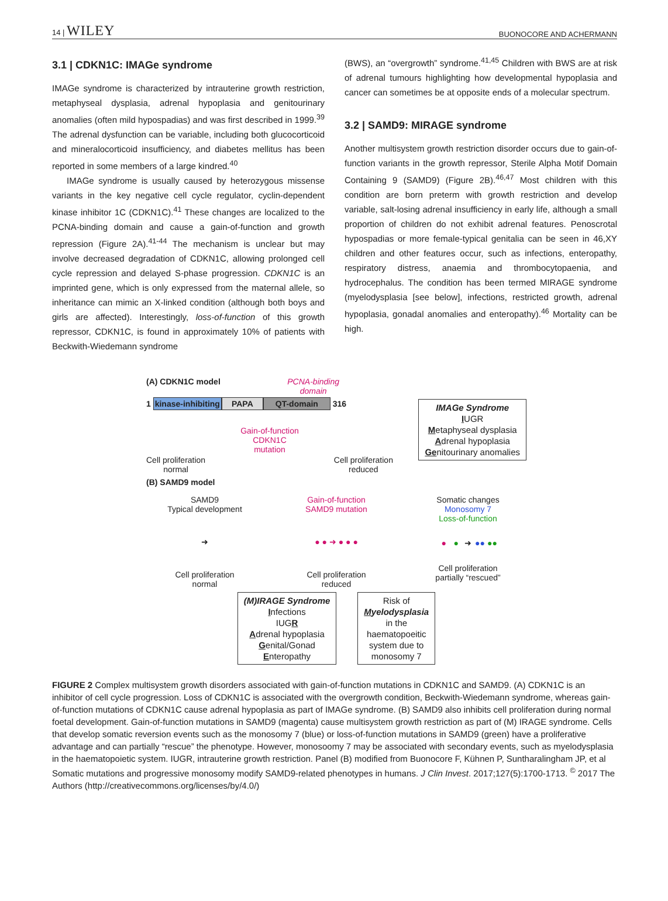14 | WILEY BUONOCORE AND ACHERMANN
3.1 | CDKN1C: IMAGe syndrome
IMAGe syndrome is characterized by intrauterine growth restriction, metaphyseal dysplasia, adrenal hypoplasia and genitourinary anomalies (often mild hypospadias) and was first described in 1999.<sup>39</sup> The adrenal dysfunction can be variable, including both glucocorticoid and mineralocorticoid insufficiency, and diabetes mellitus has been reported in some members of a large kindred.<sup>40</sup>
IMAGe syndrome is usually caused by heterozygous missense variants in the key negative cell cycle regulator, cyclin-dependent kinase inhibitor 1C (CDKN1C).<sup>41</sup> These changes are localized to the PCNA-binding domain and cause a gain-of-function and growth repression (Figure 2A).<sup>41-44</sup> The mechanism is unclear but may involve decreased degradation of CDKN1C, allowing prolonged cell cycle repression and delayed S-phase progression. CDKN1C is an imprinted gene, which is only expressed from the maternal allele, so inheritance can mimic an X-linked condition (although both boys and girls are affected). Interestingly, loss-of-function of this growth repressor, CDKN1C, is found in approximately 10% of patients with Beckwith-Wiedemann syndrome
(BWS), an “overgrowth” syndrome.<sup>41,45</sup> Children with BWS are at risk of adrenal tumours highlighting how developmental hypoplasia and cancer can sometimes be at opposite ends of a molecular spectrum.
3.2 | SAMD9: MIRAGE syndrome
Another multisystem growth restriction disorder occurs due to gain-of-function variants in the growth repressor, Sterile Alpha Motif Domain Containing 9 (SAMD9) (Figure 2B).<sup>46,47</sup> Most children with this condition are born preterm with growth restriction and develop variable, salt-losing adrenal insufficiency in early life, although a small proportion of children do not exhibit adrenal features. Penoscrotal hypospadias or more female-typical genitalia can be seen in 46,XY children and other features occur, such as infections, enteropathy, respiratory distress, anaemia and thrombocytopaenia, and hydrocephalus. The condition has been termed MIRAGE syndrome (myelodysplasia [see below], infections, restricted growth, adrenal hypoplasia, gonadal anomalies and enteropathy).<sup>46</sup> Mortality can be high.
(A) CDKN1C model PCNA-binding
domain
1 kinase-inhibiting PAPA QT-domain 316
Cell proliferation
normal Gain-of-function
CDKN1C
mutation Cell proliferation
reduced
IMAGe Syndrome
IUGR
Metaphyseal dysplasia
Adrenal hypoplasia
Genitourinary anomalies
(B) SAMD9 model
SAMD9
Typical development
➜
Cell proliferation
normal
Gain-of-function
SAMD9 mutation
● ● ➜ ● ● ●
Cell proliferation
reduced
Somatic changes
Monosomy 7
Loss-of-function
● ● ➜ ●● ●●
Cell proliferation
partially “rescued”
(M)IRAGE Syndrome
Infections
IUGR
Adrenal hypoplasia
Genital/Gonad
Enteropathy
Risk of
Myelodysplasia
in the
haematopoeitic
system due to
monosomy 7
FIGURE 2 Complex multisystem growth disorders associated with gain-of-function mutations in CDKN1C and SAMD9. (A) CDKN1C is an inhibitor of cell cycle progression. Loss of CDKN1C is associated with the overgrowth condition, Beckwith-Wiedemann syndrome, whereas gain-of-function mutations of CDKN1C cause adrenal hypoplasia as part of IMAGe syndrome. (B) SAMD9 also inhibits cell proliferation during normal foetal development. Gain-of-function mutations in SAMD9 (magenta) cause multisystem growth restriction as part of (M) IRAGE syndrome. Cells that develop somatic reversion events such as the monosomy 7 (blue) or loss-of-function mutations in SAMD9 (green) have a proliferative advantage and can partially “rescue” the phenotype. However, monosoomy 7 may be associated with secondary events, such as myelodysplasia in the haematopoietic system. IUGR, intrauterine growth restriction. Panel (B) modified from Buonocore F, Kühnen P, Suntharalingham JP, et al Somatic mutations and progressive monosomy modify SAMD9-related phenotypes in humans. J Clin Invest. 2017;127(5):1700-1713. <sup>©</sup> 2017 The Authors (http://creativecommons.org/licenses/by/4.0/)